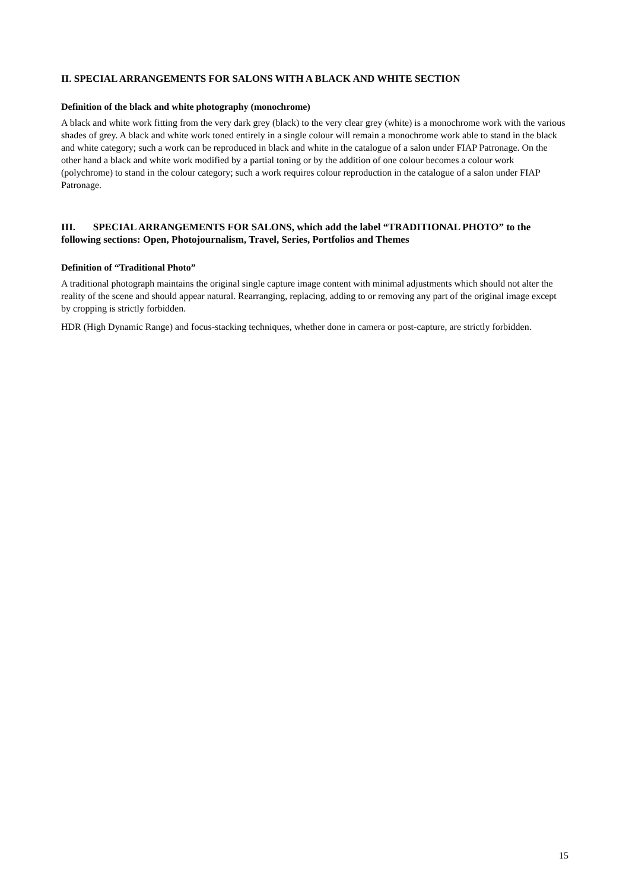II. SPECIAL ARRANGEMENTS FOR SALONS WITH A BLACK AND WHITE SECTION
Definition of the black and white photography (monochrome)
A black and white work fitting from the very dark grey (black) to the very clear grey (white) is a monochrome work with the various shades of grey. A black and white work toned entirely in a single colour will remain a monochrome work able to stand in the black and white category; such a work can be reproduced in black and white in the catalogue of a salon under FIAP Patronage. On the other hand a black and white work modified by a partial toning or by the addition of one colour becomes a colour work (polychrome) to stand in the colour category; such a work requires colour reproduction in the catalogue of a salon under FIAP Patronage.
III. SPECIAL ARRANGEMENTS FOR SALONS, which add the label “TRADITIONAL PHOTO” to the following sections: Open, Photojournalism, Travel, Series, Portfolios and Themes
Definition of “Traditional Photo”
A traditional photograph maintains the original single capture image content with minimal adjustments which should not alter the reality of the scene and should appear natural. Rearranging, replacing, adding to or removing any part of the original image except by cropping is strictly forbidden.
HDR (High Dynamic Range) and focus-stacking techniques, whether done in camera or post-capture, are strictly forbidden.
15